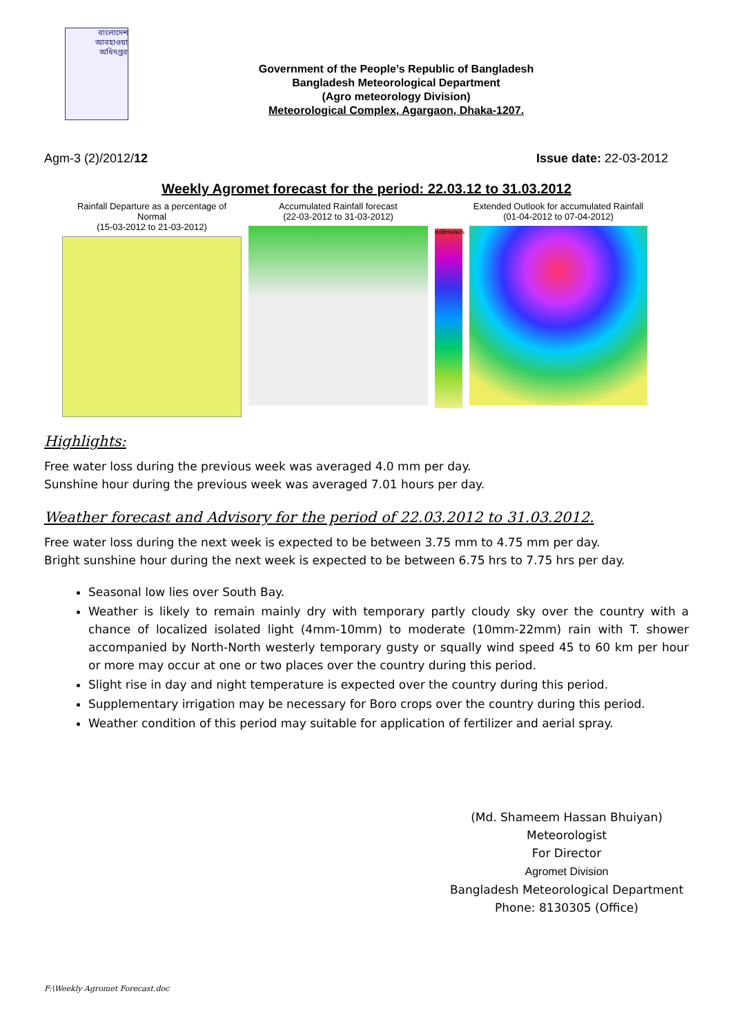বাংলাদেশ
আবহাওয়া
অধিদপ্তর
Government of the People’s Republic of Bangladesh
Bangladesh Meteorological Department
(Agro meteorology Division)
Meteorological Complex, Agargaon, Dhaka-1207.
Agm-3 (2)/2012/12 Issue date: 22-03-2012
Weekly Agromet forecast for the period: 22.03.12 to 31.03.2012
Rainfall Departure as a percentage of Normal
(15-03-2012 to 21-03-2012)
Accumulated Rainfall forecast
(22-03-2012 to 31-03-2012)
millimeters
Extended Outlook for accumulated Rainfall (01-04-2012 to 07-04-2012)
Highlights:
Free water loss during the previous week was averaged 4.0 mm per day.
Sunshine hour during the previous week was averaged 7.01 hours per day.
Weather forecast and Advisory for the period of 22.03.2012 to 31.03.2012.
Free water loss during the next week is expected to be between 3.75 mm to 4.75 mm per day.
Bright sunshine hour during the next week is expected to be between 6.75 hrs to 7.75 hrs per day.
Seasonal low lies over South Bay.
Weather is likely to remain mainly dry with temporary partly cloudy sky over the country with a chance of localized isolated light (4mm-10mm) to moderate (10mm-22mm) rain with T. shower accompanied by North-North westerly temporary gusty or squally wind speed 45 to 60 km per hour or more may occur at one or two places over the country during this period.
Slight rise in day and night temperature is expected over the country during this period.
Supplementary irrigation may be necessary for Boro crops over the country during this period.
Weather condition of this period may suitable for application of fertilizer and aerial spray.
(Md. Shameem Hassan Bhuiyan)
Meteorologist
For Director
Agromet Division
Bangladesh Meteorological Department
Phone: 8130305 (Office)
F:\Weekly Agromet Forecast.doc